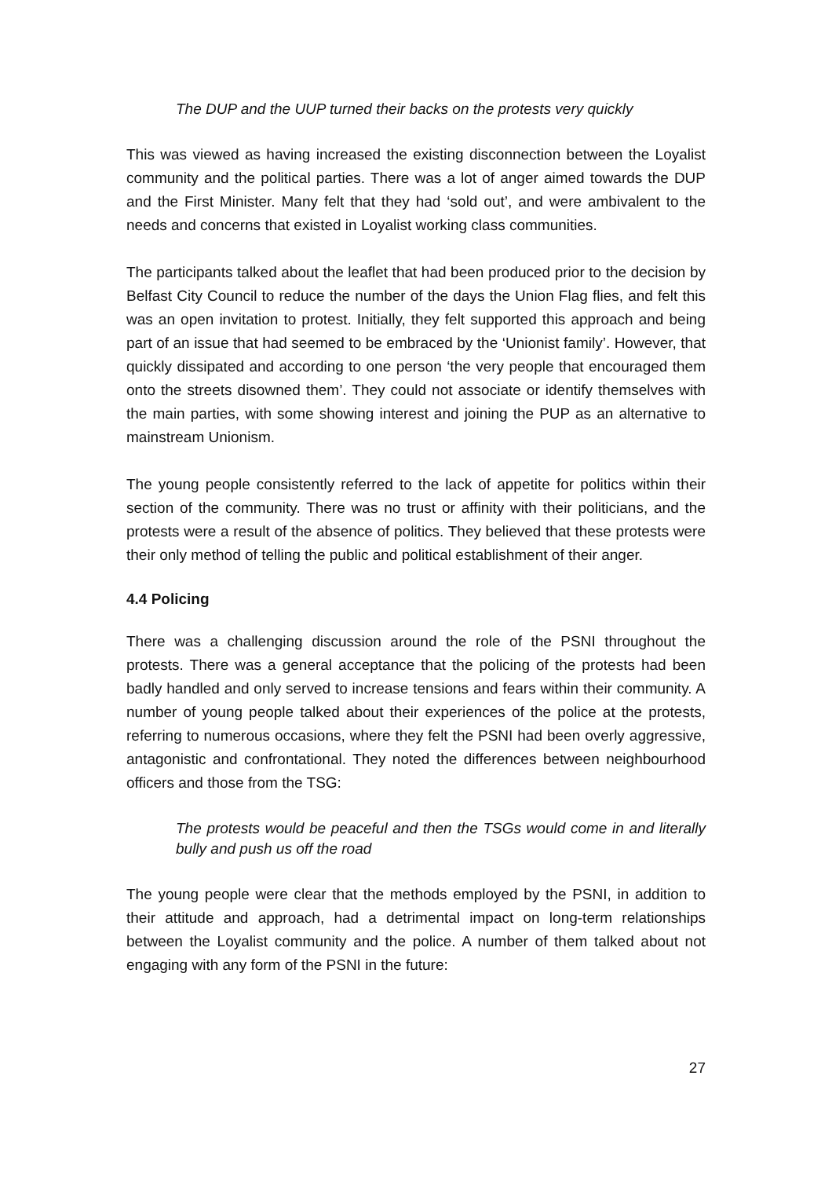The DUP and the UUP turned their backs on the protests very quickly
This was viewed as having increased the existing disconnection between the Loyalist community and the political parties. There was a lot of anger aimed towards the DUP and the First Minister. Many felt that they had ‘sold out’, and were ambivalent to the needs and concerns that existed in Loyalist working class communities.
The participants talked about the leaflet that had been produced prior to the decision by Belfast City Council to reduce the number of the days the Union Flag flies, and felt this was an open invitation to protest. Initially, they felt supported this approach and being part of an issue that had seemed to be embraced by the ‘Unionist family’. However, that quickly dissipated and according to one person ‘the very people that encouraged them onto the streets disowned them’. They could not associate or identify themselves with the main parties, with some showing interest and joining the PUP as an alternative to mainstream Unionism.
The young people consistently referred to the lack of appetite for politics within their section of the community. There was no trust or affinity with their politicians, and the protests were a result of the absence of politics. They believed that these protests were their only method of telling the public and political establishment of their anger.
4.4 Policing
There was a challenging discussion around the role of the PSNI throughout the protests. There was a general acceptance that the policing of the protests had been badly handled and only served to increase tensions and fears within their community. A number of young people talked about their experiences of the police at the protests, referring to numerous occasions, where they felt the PSNI had been overly aggressive, antagonistic and confrontational. They noted the differences between neighbourhood officers and those from the TSG:
The protests would be peaceful and then the TSGs would come in and literally bully and push us off the road
The young people were clear that the methods employed by the PSNI, in addition to their attitude and approach, had a detrimental impact on long-term relationships between the Loyalist community and the police. A number of them talked about not engaging with any form of the PSNI in the future:
27